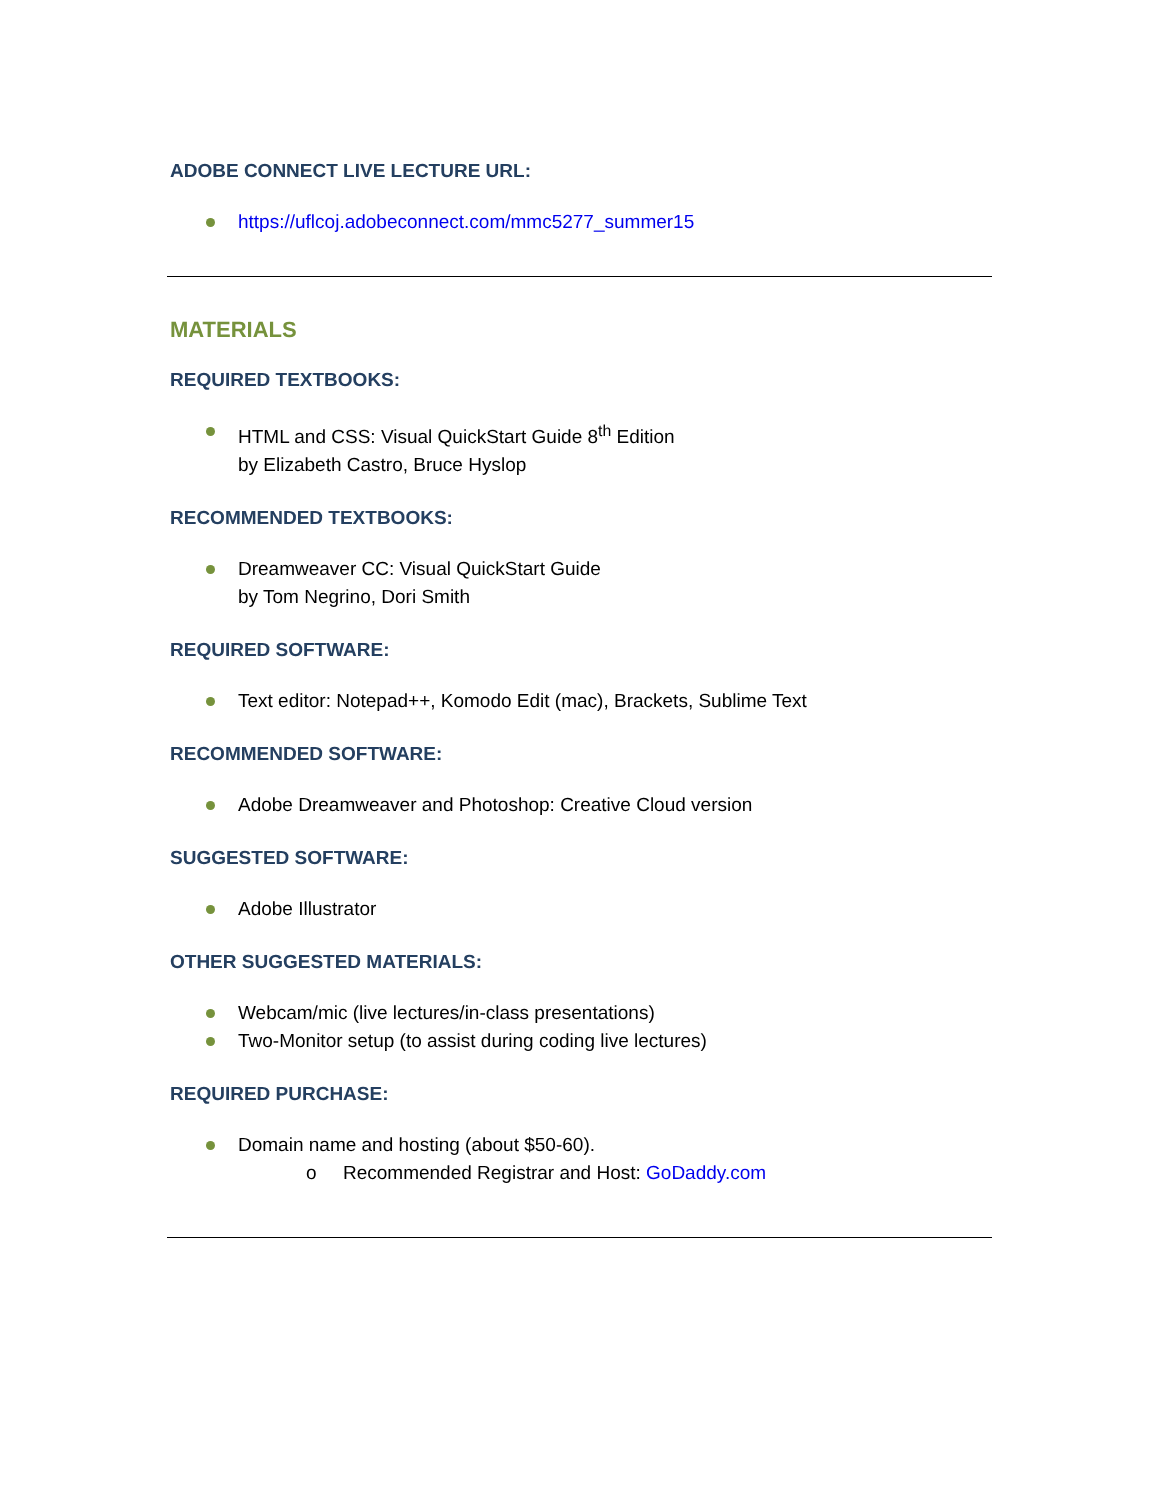ADOBE CONNECT LIVE LECTURE URL:
https://uflcoj.adobeconnect.com/mmc5277_summer15
MATERIALS
REQUIRED TEXTBOOKS:
HTML and CSS: Visual QuickStart Guide 8<sup>th</sup> Edition
by Elizabeth Castro, Bruce Hyslop
RECOMMENDED TEXTBOOKS:
Dreamweaver CC: Visual QuickStart Guide
by Tom Negrino, Dori Smith
REQUIRED SOFTWARE:
Text editor: Notepad++, Komodo Edit (mac), Brackets, Sublime Text
RECOMMENDED SOFTWARE:
Adobe Dreamweaver and Photoshop: Creative Cloud version
SUGGESTED SOFTWARE:
Adobe Illustrator
OTHER SUGGESTED MATERIALS:
Webcam/mic (live lectures/in-class presentations)
Two-Monitor setup (to assist during coding live lectures)
REQUIRED PURCHASE:
Domain name and hosting (about $50-60).
o Recommended Registrar and Host: GoDaddy.com